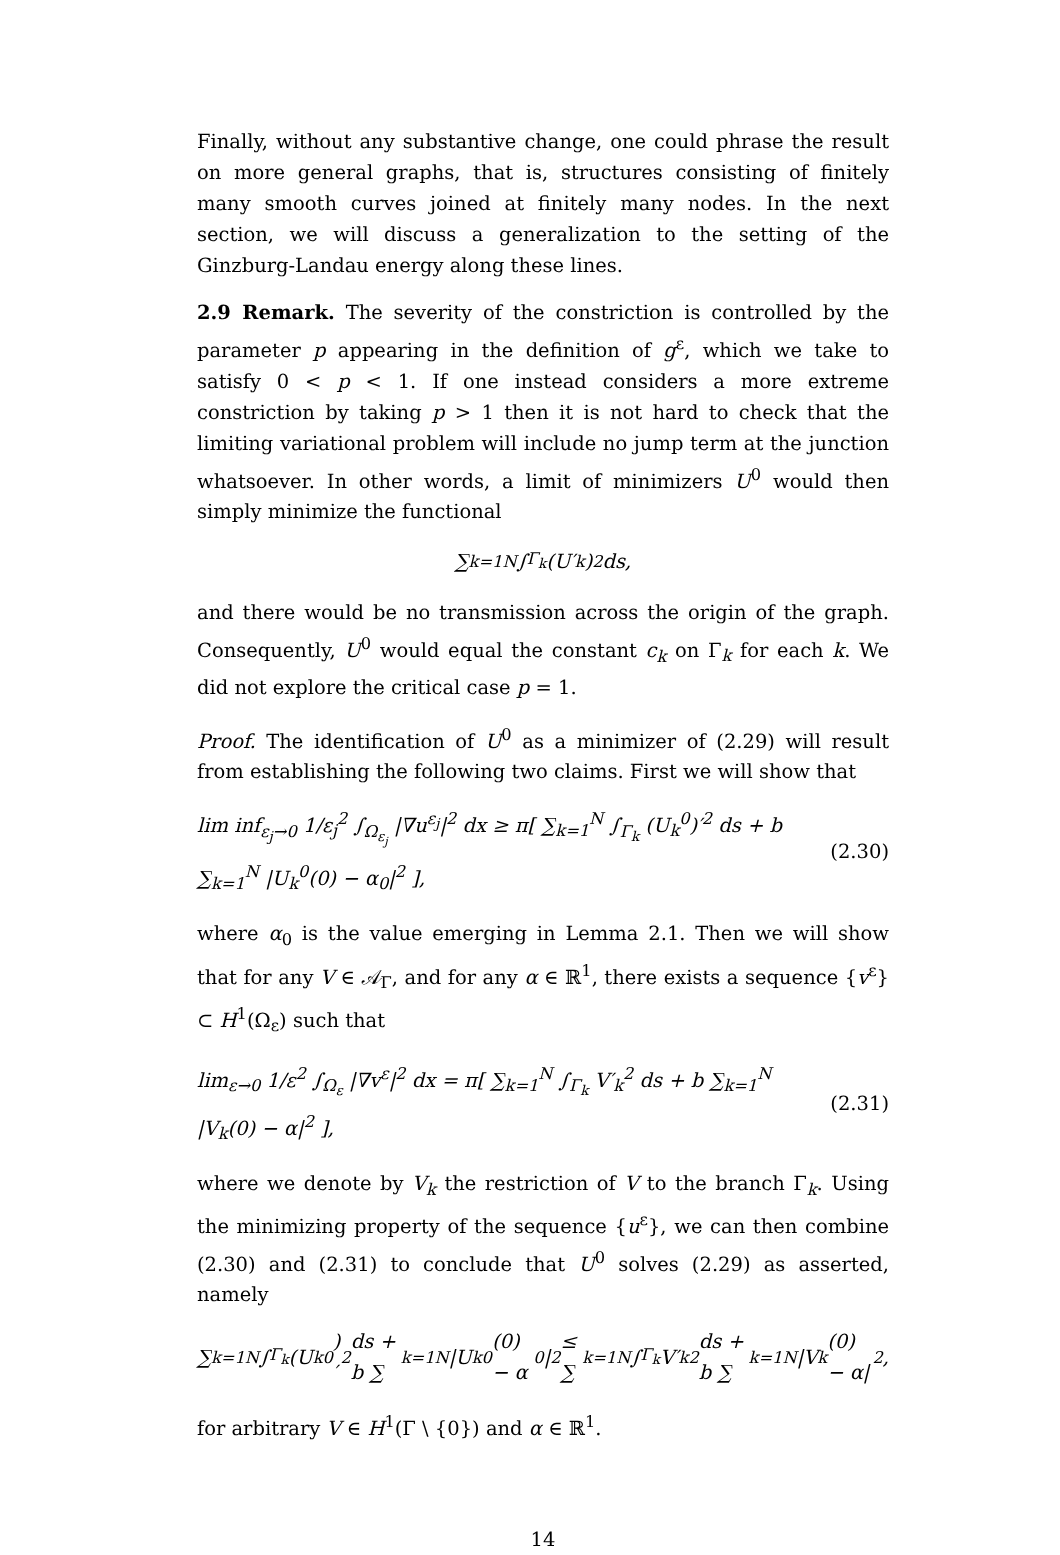Finally, without any substantive change, one could phrase the result on more general graphs, that is, structures consisting of finitely many smooth curves joined at finitely many nodes. In the next section, we will discuss a generalization to the setting of the Ginzburg-Landau energy along these lines.
2.9 Remark. The severity of the constriction is controlled by the parameter p appearing in the definition of g<sup>ε</sup>, which we take to satisfy 0 < p < 1. If one instead considers a more extreme constriction by taking p > 1 then it is not hard to check that the limiting variational problem will include no jump term at the junction whatsoever. In other words, a limit of minimizers U<sup>0</sup> would then simply minimize the functional
∑<sub>k=1</sub><sup>N</sup> ∫<sub>Γ<sub>k</sub></sub> (U′<sub>k</sub>)<sup>2</sup> ds,
and there would be no transmission across the origin of the graph. Consequently, U<sup>0</sup> would equal the constant c<sub>k</sub> on Γ<sub>k</sub> for each k. We did not explore the critical case p = 1.
Proof. The identification of U<sup>0</sup> as a minimizer of (2.29) will result from establishing the following two claims. First we will show that
lim inf<sub>ε<sub>j</sub>→0</sub> 1/ε<sub>j</sub><sup>2</sup> ∫<sub>Ω<sub>ε<sub>j</sub></sub></sub> |∇u<sup>ε<sub>j</sub></sup>|<sup>2</sup> dx ≥ π[ ∑<sub>k=1</sub><sup>N</sup> ∫<sub>Γ<sub>k</sub></sub> (U<sub>k</sub><sup>0</sup>)′<sup>2</sup> ds + b ∑<sub>k=1</sub><sup>N</sup> |U<sub>k</sub><sup>0</sup>(0) − α<sub>0</sub>|<sup>2</sup> ], (2.30)
where α<sub>0</sub> is the value emerging in Lemma 2.1. Then we will show that for any V ∈ 𝒜<sub>Γ</sub>, and for any α ∈ ℝ<sup>1</sup>, there exists a sequence {v<sup>ε</sup>} ⊂ H<sup>1</sup>(Ω<sub>ε</sub>) such that
lim<sub>ε→0</sub> 1/ε<sup>2</sup> ∫<sub>Ω<sub>ε</sub></sub> |∇v<sup>ε</sup>|<sup>2</sup> dx = π[ ∑<sub>k=1</sub><sup>N</sup> ∫<sub>Γ<sub>k</sub></sub> V′<sub>k</sub><sup>2</sup> ds + b ∑<sub>k=1</sub><sup>N</sup> |V<sub>k</sub>(0) − α|<sup>2</sup> ], (2.31)
where we denote by V<sub>k</sub> the restriction of V to the branch Γ<sub>k</sub>. Using the minimizing property of the sequence {u<sup>ε</sup>}, we can then combine (2.30) and (2.31) to conclude that U<sup>0</sup> solves (2.29) as asserted, namely
∑<sub>k=1</sub><sup>N</sup> ∫<sub>Γ<sub>k</sub></sub> (U<sub>k</sub><sup>0</sup>)′<sup>2</sup> ds + b ∑<sub>k=1</sub><sup>N</sup> |U<sub>k</sub><sup>0</sup>(0) − α<sub>0</sub>|<sup>2</sup> ≤ ∑<sub>k=1</sub><sup>N</sup> ∫<sub>Γ<sub>k</sub></sub> V′<sub>k</sub><sup>2</sup> ds + b ∑<sub>k=1</sub><sup>N</sup> |V<sub>k</sub>(0) − α|<sup>2</sup>,
for arbitrary V ∈ H<sup>1</sup>(Γ \ {0}) and α ∈ ℝ<sup>1</sup>.
14